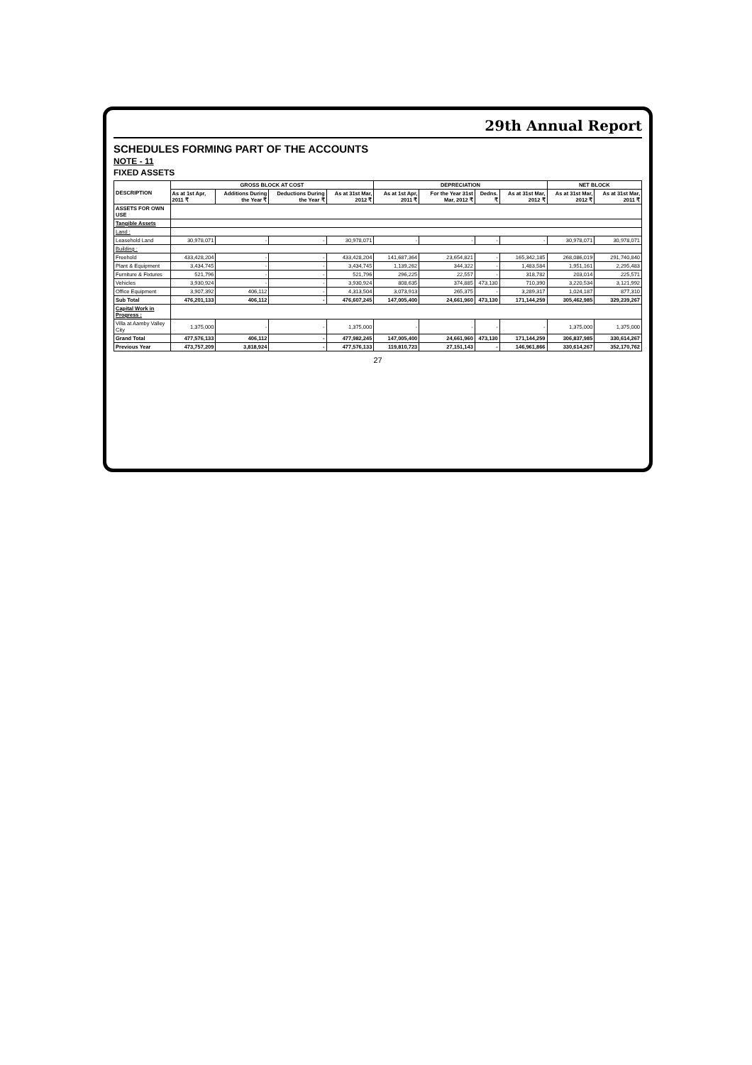29th Annual Report
SCHEDULES FORMING PART OF THE ACCOUNTS
NOTE - 11
FIXED ASSETS
| DESCRIPTION | GROSS BLOCK AT COST | | | | DEPRECIATION | | | | NET BLOCK | |
| --- | --- | --- | --- | --- | --- | --- | --- | --- | --- | --- |
| | As at 1st Apr, 2011 ₹ | Additions During the Year ₹ | Deductions During the Year ₹ | As at 31st Mar, 2012 ₹ | As at 1st Apr, 2011 ₹ | For the Year 31st Mar, 2012 ₹ | Dedns. ₹ | As at 31st Mar, 2012 ₹ | As at 31st Mar, 2012 ₹ | As at 31st Mar, 2011 ₹ |
| ASSETS FOR OWN USE | | | | | | | | | | |
| Tangible Assets | | | | | | | | | | |
| Land : | | | | | | | | | | |
| Leasehold Land | 30,978,071 | - | - | 30,978,071 | - | - | - | - | 30,978,071 | 30,978,071 |
| Building : | | | | | | | | | | |
| Freehold | 433,428,204 | - | - | 433,428,204 | 141,687,364 | 23,654,821 | - | 165,342,185 | 268,086,019 | 291,740,840 |
| Plant & Equipment | 3,434,745 | - | - | 3,434,745 | 1,139,262 | 344,322 | - | 1,483,584 | 1,951,161 | 2,295,483 |
| Furniture & Fixtures | 521,796 | - | - | 521,796 | 296,225 | 22,557 | - | 318,782 | 203,014 | 225,571 |
| Vehicles | 3,930,924 | - | - | 3,930,924 | 808,635 | 374,885 | 473,130 | 710,390 | 3,220,534 | 3,121,992 |
| Office Equipment | 3,907,392 | 406,112 | - | 4,313,504 | 3,073,913 | 265,375 | - | 3,289,317 | 1,024,187 | 877,310 |
| Sub Total | 476,201,133 | 406,112 | - | 476,607,245 | 147,005,400 | 24,661,960 | 473,130 | 171,144,259 | 305,462,985 | 329,239,267 |
| Capital Work in Progress : | | | | | | | | | | |
| Villa at Aamby Valley City | 1,375,000 | - | - | 1,375,000 | - | - | - | - | 1,375,000 | 1,375,000 |
| Grand Total | 477,576,133 | 406,112 | - | 477,982,245 | 147,005,400 | 24,661,960 | 473,130 | 171,144,259 | 306,837,985 | 330,614,267 |
| Previous Year | 473,757,209 | 3,818,924 | - | 477,576,133 | 119,810,723 | 27,151,143 | - | 146,961,866 | 330,614,267 | 352,170,762 |
27